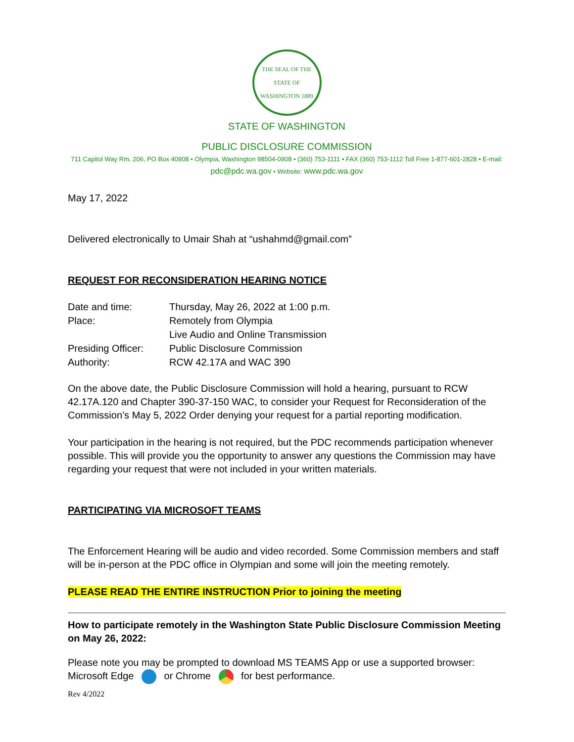THE SEAL OF THE STATE OF WASHINGTON 1889
STATE OF WASHINGTON
PUBLIC DISCLOSURE COMMISSION
711 Capitol Way Rm. 206, PO Box 40908 • Olympia, Washington 98504-0908 • (360) 753-1111 • FAX (360) 753-1112 Toll Free 1-877-601-2828 • E-mail: pdc@pdc.wa.gov • Website: www.pdc.wa.gov
May 17, 2022
Delivered electronically to Umair Shah at “ushahmd@gmail.com”
REQUEST FOR RECONSIDERATION HEARING NOTICE
| Date and time: | Thursday, May 26, 2022 at 1:00 p.m. |
| Place: | Remotely from Olympia |
| | Live Audio and Online Transmission |
| Presiding Officer: | Public Disclosure Commission |
| Authority: | RCW 42.17A and WAC 390 |
On the above date, the Public Disclosure Commission will hold a hearing, pursuant to RCW 42.17A.120 and Chapter 390-37-150 WAC, to consider your Request for Reconsideration of the Commission’s May 5, 2022 Order denying your request for a partial reporting modification.
Your participation in the hearing is not required, but the PDC recommends participation whenever possible. This will provide you the opportunity to answer any questions the Commission may have regarding your request that were not included in your written materials.
PARTICIPATING VIA MICROSOFT TEAMS
The Enforcement Hearing will be audio and video recorded. Some Commission members and staff will be in-person at the PDC office in Olympian and some will join the meeting remotely.
PLEASE READ THE ENTIRE INSTRUCTION Prior to joining the meeting
How to participate remotely in the Washington State Public Disclosure Commission Meeting on May 26, 2022:
Please note you may be prompted to download MS TEAMS App or use a supported browser: Microsoft Edge or Chrome for best performance.
Rev 4/2022